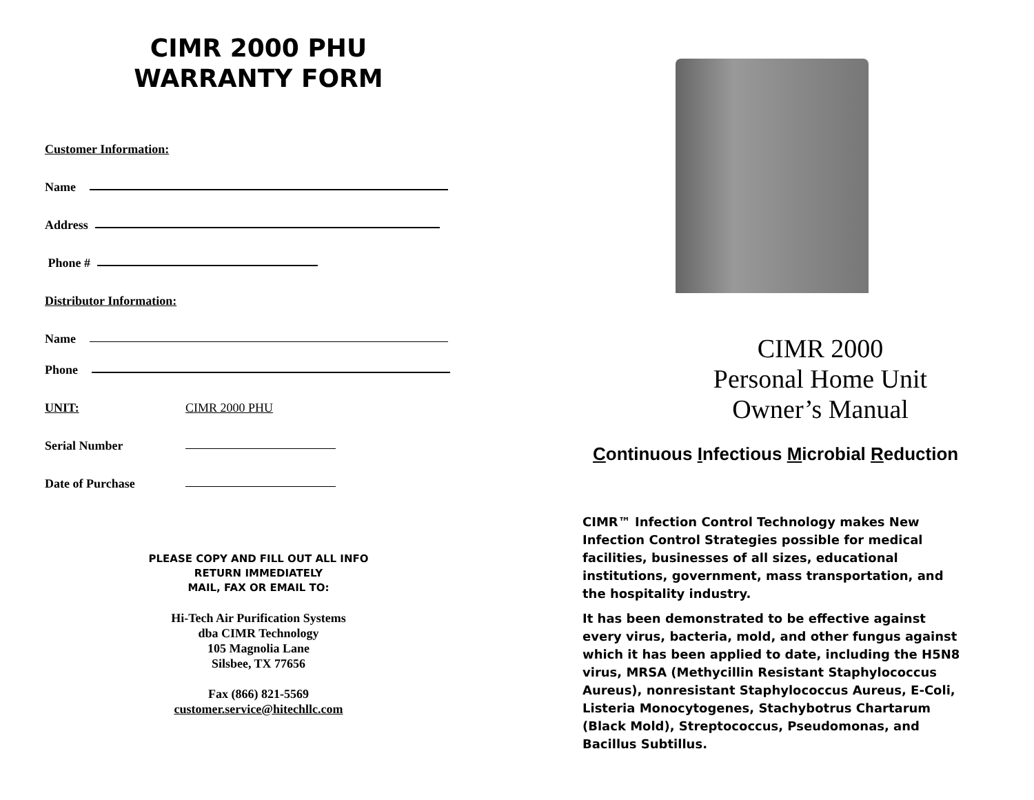CIMR 2000 PHU
WARRANTY FORM
Customer Information:
Name
Address
Phone #
Distributor Information:
Name
Phone
UNIT: CIMR 2000 PHU
Serial Number
Date of Purchase
PLEASE COPY AND FILL OUT ALL INFO
RETURN IMMEDIATELY
MAIL, FAX OR EMAIL TO:
Hi-Tech Air Purification Systems
dba CIMR Technology
105 Magnolia Lane
Silsbee, TX 77656
Fax (866) 821-5569
customer.service@hitechllc.com
CIMR 2000
Personal Home Unit
Owner’s Manual
Continuous Infectious Microbial Reduction
CIMR™ Infection Control Technology makes New Infection Control Strategies possible for medical facilities, businesses of all sizes, educational institutions, government, mass transportation, and the hospitality industry.
It has been demonstrated to be effective against every virus, bacteria, mold, and other fungus against which it has been applied to date, including the H5N8 virus, MRSA (Methycillin Resistant Staphylococcus Aureus), nonresistant Staphylococcus Aureus, E-Coli, Listeria Monocytogenes, Stachybotrus Chartarum (Black Mold), Streptococcus, Pseudomonas, and Bacillus Subtillus.